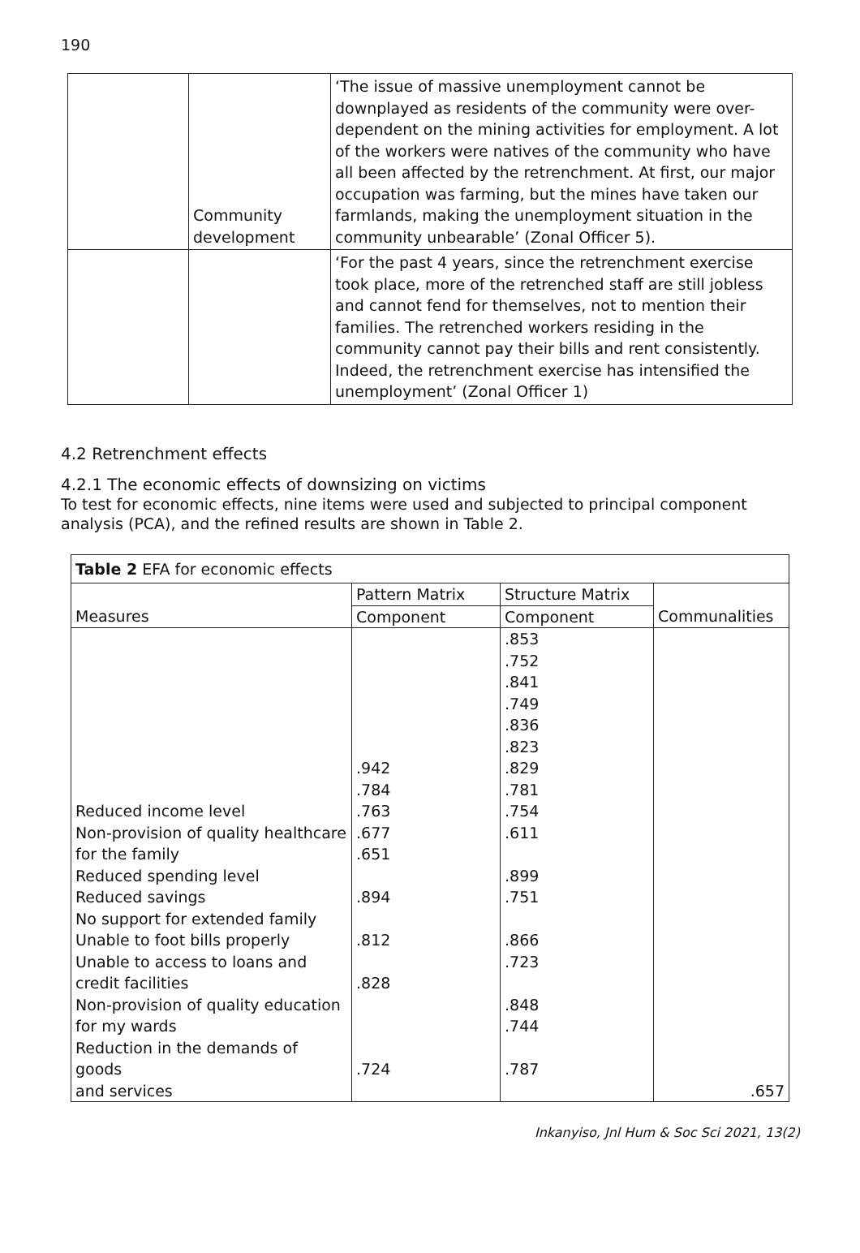190
| | Community development | ‘The issue of massive unemployment cannot be downplayed as residents of the community were over-dependent on the mining activities for employment. A lot of the workers were natives of the community who have all been affected by the retrenchment. At first, our major occupation was farming, but the mines have taken our farmlands, making the unemployment situation in the community unbearable’ (Zonal Officer 5). |
| | | ‘For the past 4 years, since the retrenchment exercise took place, more of the retrenched staff are still jobless and cannot fend for themselves, not to mention their families. The retrenched workers residing in the community cannot pay their bills and rent consistently. Indeed, the retrenchment exercise has intensified the unemployment’ (Zonal Officer 1) |
4.2 Retrenchment effects
4.2.1 The economic effects of downsizing on victims
To test for economic effects, nine items were used and subjected to principal component analysis (PCA), and the refined results are shown in Table 2.
| Table 2 EFA for economic effects | | | |
| | Pattern Matrix | Structure Matrix | |
| Measures | Component | Component | Communalities |
| Reduced income level Non-provision of quality healthcare for the family Reduced spending level Reduced savings No support for extended family Unable to foot bills properly Unable to access to loans and credit facilities Non-provision of quality education for my wards Reduction in the demands of goods and services | .942 .784 .763 .677 .651 .894 .812 .828 .724 | .853 .752 .841 .749 .836 .823 .829 .781 .754 .611 .899 .751 .866 .723 .848 .744 .787 | .657 |
Inkanyiso, Jnl Hum & Soc Sci 2021, 13(2)